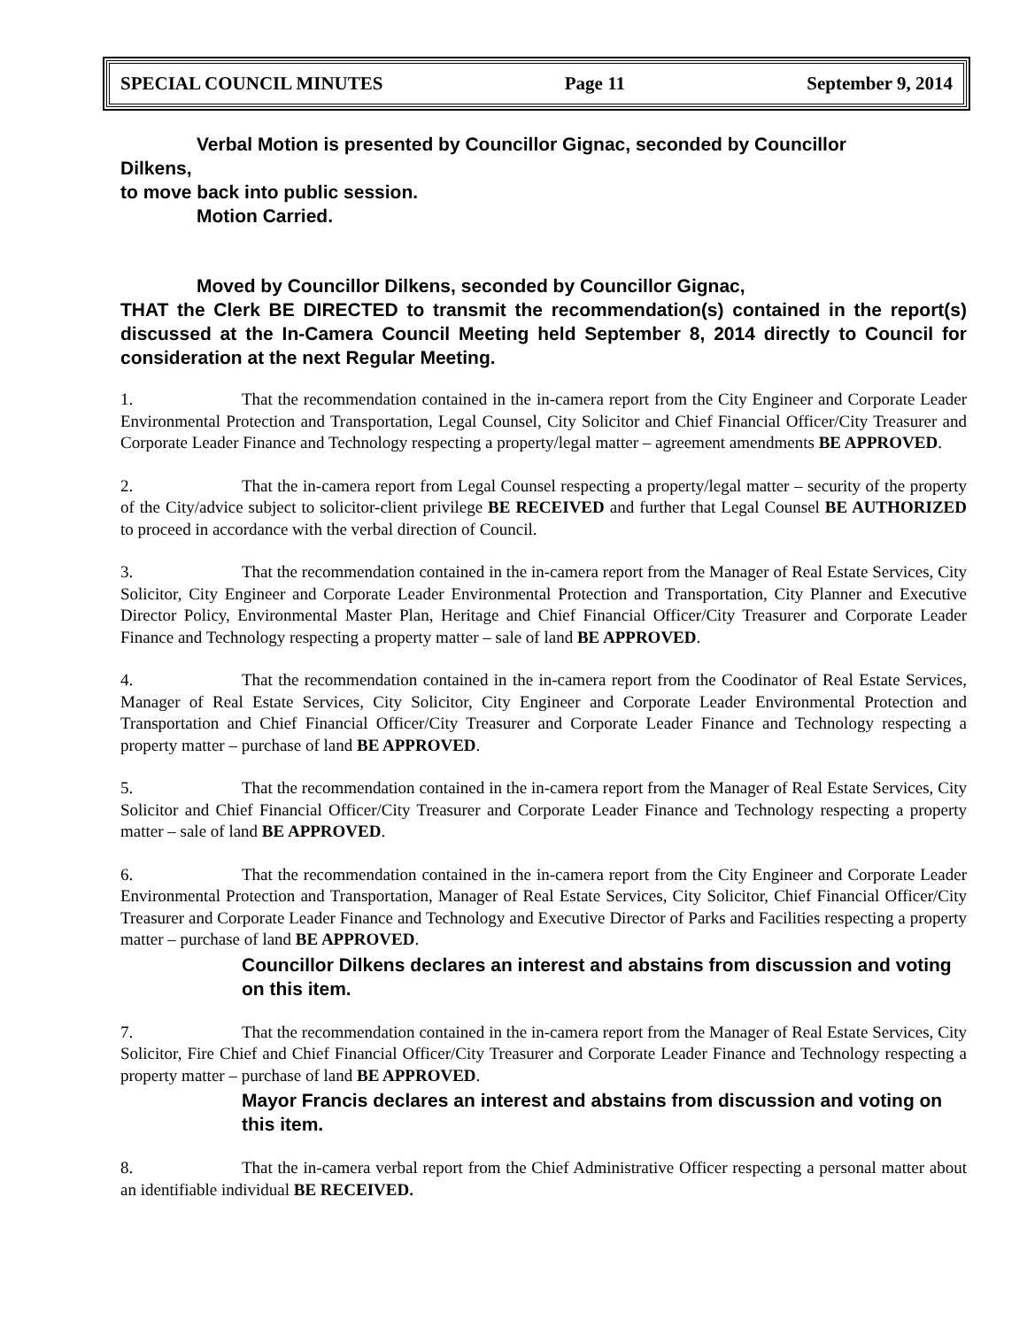SPECIAL COUNCIL MINUTES Page 11 September 9, 2014
Verbal Motion is presented by Councillor Gignac, seconded by Councillor
Dilkens,
to move back into public session.
Motion Carried.
Moved by Councillor Dilkens, seconded by Councillor Gignac,
THAT the Clerk BE DIRECTED to transmit the recommendation(s) contained in the report(s) discussed at the In-Camera Council Meeting held September 8, 2014 directly to Council for consideration at the next Regular Meeting.
1. That the recommendation contained in the in-camera report from the City Engineer and Corporate Leader Environmental Protection and Transportation, Legal Counsel, City Solicitor and Chief Financial Officer/City Treasurer and Corporate Leader Finance and Technology respecting a property/legal matter – agreement amendments BE APPROVED.
2. That the in-camera report from Legal Counsel respecting a property/legal matter – security of the property of the City/advice subject to solicitor-client privilege BE RECEIVED and further that Legal Counsel BE AUTHORIZED to proceed in accordance with the verbal direction of Council.
3. That the recommendation contained in the in-camera report from the Manager of Real Estate Services, City Solicitor, City Engineer and Corporate Leader Environmental Protection and Transportation, City Planner and Executive Director Policy, Environmental Master Plan, Heritage and Chief Financial Officer/City Treasurer and Corporate Leader Finance and Technology respecting a property matter – sale of land BE APPROVED.
4. That the recommendation contained in the in-camera report from the Coodinator of Real Estate Services, Manager of Real Estate Services, City Solicitor, City Engineer and Corporate Leader Environmental Protection and Transportation and Chief Financial Officer/City Treasurer and Corporate Leader Finance and Technology respecting a property matter – purchase of land BE APPROVED.
5. That the recommendation contained in the in-camera report from the Manager of Real Estate Services, City Solicitor and Chief Financial Officer/City Treasurer and Corporate Leader Finance and Technology respecting a property matter – sale of land BE APPROVED.
6. That the recommendation contained in the in-camera report from the City Engineer and Corporate Leader Environmental Protection and Transportation, Manager of Real Estate Services, City Solicitor, Chief Financial Officer/City Treasurer and Corporate Leader Finance and Technology and Executive Director of Parks and Facilities respecting a property matter – purchase of land BE APPROVED.
Councillor Dilkens declares an interest and abstains from discussion and voting on this item.
7. That the recommendation contained in the in-camera report from the Manager of Real Estate Services, City Solicitor, Fire Chief and Chief Financial Officer/City Treasurer and Corporate Leader Finance and Technology respecting a property matter – purchase of land BE APPROVED.
Mayor Francis declares an interest and abstains from discussion and voting on this item.
8. That the in-camera verbal report from the Chief Administrative Officer respecting a personal matter about an identifiable individual BE RECEIVED.